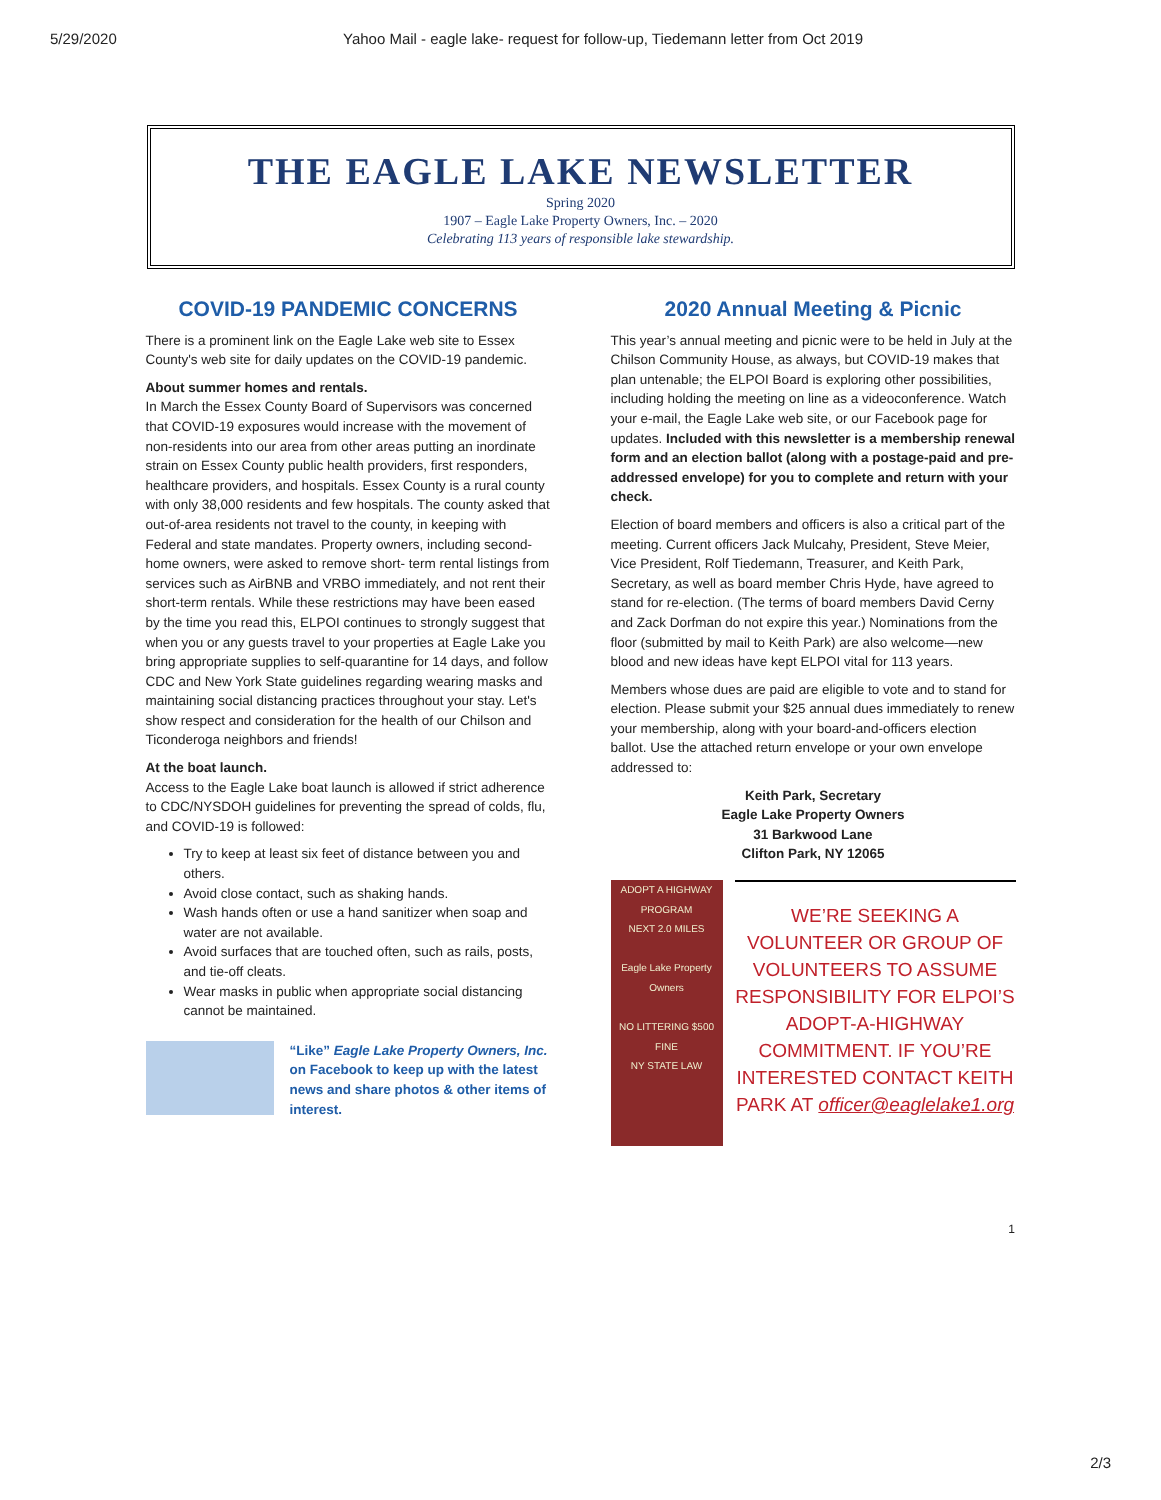5/29/2020 Yahoo Mail - eagle lake- request for follow-up, Tiedemann letter from Oct 2019
THE EAGLE LAKE NEWSLETTER
Spring 2020
1907 – Eagle Lake Property Owners, Inc. – 2020
Celebrating 113 years of responsible lake stewardship.
COVID-19 PANDEMIC CONCERNS
There is a prominent link on the Eagle Lake web site to Essex County's web site for daily updates on the COVID-19 pandemic.
About summer homes and rentals.
In March the Essex County Board of Supervisors was concerned that COVID-19 exposures would increase with the movement of non-residents into our area from other areas putting an inordinate strain on Essex County public health providers, first responders, healthcare providers, and hospitals. Essex County is a rural county with only 38,000 residents and few hospitals. The county asked that out-of-area residents not travel to the county, in keeping with Federal and state mandates. Property owners, including second-home owners, were asked to remove short- term rental listings from services such as AirBNB and VRBO immediately, and not rent their short-term rentals. While these restrictions may have been eased by the time you read this, ELPOI continues to strongly suggest that when you or any guests travel to your properties at Eagle Lake you bring appropriate supplies to self-quarantine for 14 days, and follow CDC and New York State guidelines regarding wearing masks and maintaining social distancing practices throughout your stay. Let's show respect and consideration for the health of our Chilson and Ticonderoga neighbors and friends!
At the boat launch.
Access to the Eagle Lake boat launch is allowed if strict adherence to CDC/NYSDOH guidelines for preventing the spread of colds, flu, and COVID-19 is followed:
Try to keep at least six feet of distance between you and others.
Avoid close contact, such as shaking hands.
Wash hands often or use a hand sanitizer when soap and water are not available.
Avoid surfaces that are touched often, such as rails, posts, and tie-off cleats.
Wear masks in public when appropriate social distancing cannot be maintained.
“Like” Eagle Lake Property Owners, Inc. on Facebook to keep up with the latest news and share photos & other items of interest.
2020 Annual Meeting & Picnic
This year’s annual meeting and picnic were to be held in July at the Chilson Community House, as always, but COVID-19 makes that plan untenable; the ELPOI Board is exploring other possibilities, including holding the meeting on line as a videoconference. Watch your e-mail, the Eagle Lake web site, or our Facebook page for updates. Included with this newsletter is a membership renewal form and an election ballot (along with a postage-paid and pre-addressed envelope) for you to complete and return with your check.
Election of board members and officers is also a critical part of the meeting. Current officers Jack Mulcahy, President, Steve Meier, Vice President, Rolf Tiedemann, Treasurer, and Keith Park, Secretary, as well as board member Chris Hyde, have agreed to stand for re-election. (The terms of board members David Cerny and Zack Dorfman do not expire this year.) Nominations from the floor (submitted by mail to Keith Park) are also welcome—new blood and new ideas have kept ELPOI vital for 113 years.
Members whose dues are paid are eligible to vote and to stand for election. Please submit your $25 annual dues immediately to renew your membership, along with your board-and-officers election ballot. Use the attached return envelope or your own envelope addressed to:
Keith Park, Secretary
Eagle Lake Property Owners
31 Barkwood Lane
Clifton Park, NY 12065
ADOPT A HIGHWAY
PROGRAM
NEXT 2.0 MILES
Eagle Lake Property Owners
NO LITTERING $500 FINE
NY STATE LAW
WE’RE SEEKING A VOLUNTEER OR GROUP OF VOLUNTEERS TO ASSUME RESPONSIBILITY FOR ELPOI’S ADOPT-A-HIGHWAY COMMITMENT. IF YOU’RE INTERESTED CONTACT KEITH PARK AT officer@eaglelake1.org
1
2/3